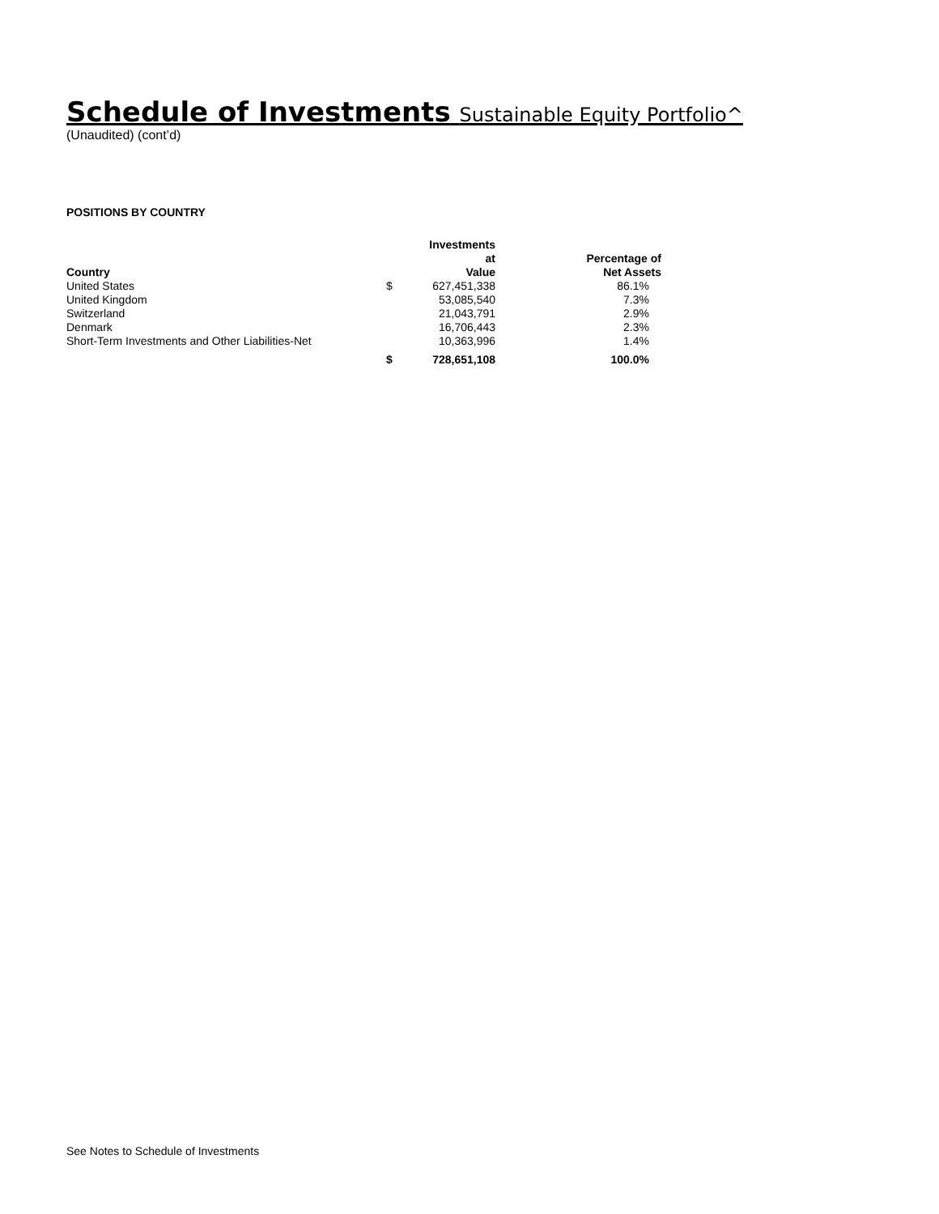Schedule of Investments Sustainable Equity Portfolio^
(Unaudited) (cont’d)
POSITIONS BY COUNTRY
| Country | | Investments at Value | Percentage of Net Assets |
| --- | --- | --- | --- |
| United States | $ | 627,451,338 | 86.1% |
| United Kingdom | | 53,085,540 | 7.3% |
| Switzerland | | 21,043,791 | 2.9% |
| Denmark | | 16,706,443 | 2.3% |
| Short-Term Investments and Other Liabilities-Net | | 10,363,996 | 1.4% |
| | $ | 728,651,108 | 100.0% |
See Notes to Schedule of Investments